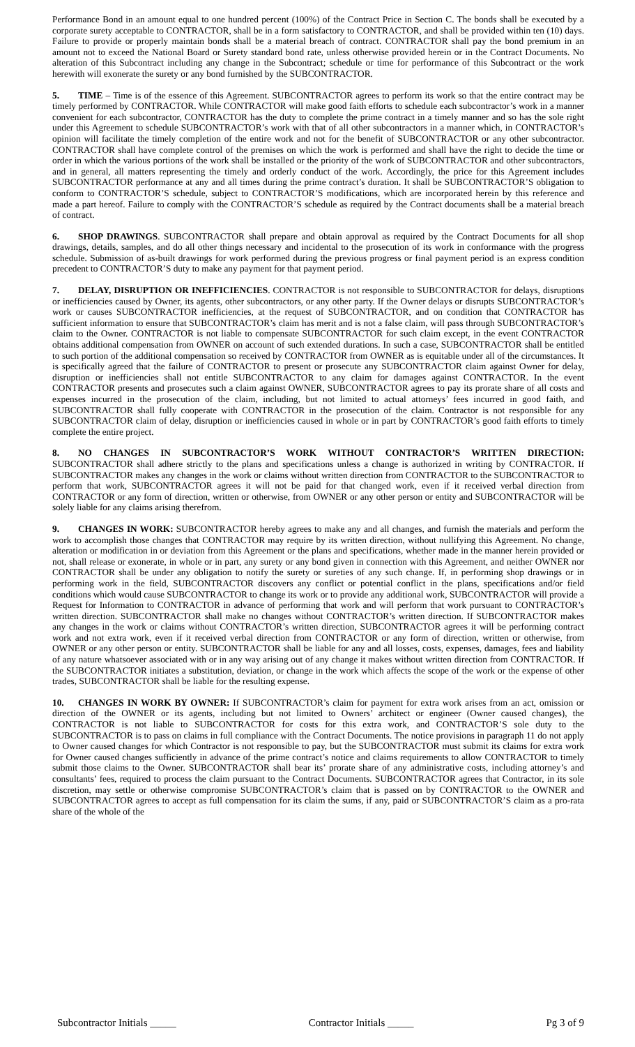Performance Bond in an amount equal to one hundred percent (100%) of the Contract Price in Section C. The bonds shall be executed by a corporate surety acceptable to CONTRACTOR, shall be in a form satisfactory to CONTRACTOR, and shall be provided within ten (10) days. Failure to provide or properly maintain bonds shall be a material breach of contract. CONTRACTOR shall pay the bond premium in an amount not to exceed the National Board or Surety standard bond rate, unless otherwise provided herein or in the Contract Documents. No alteration of this Subcontract including any change in the Subcontract; schedule or time for performance of this Subcontract or the work herewith will exonerate the surety or any bond furnished by the SUBCONTRACTOR.
5. TIME – Time is of the essence of this Agreement. SUBCONTRACTOR agrees to perform its work so that the entire contract may be timely performed by CONTRACTOR. While CONTRACTOR will make good faith efforts to schedule each subcontractor’s work in a manner convenient for each subcontractor, CONTRACTOR has the duty to complete the prime contract in a timely manner and so has the sole right under this Agreement to schedule SUBCONTRACTOR’s work with that of all other subcontractors in a manner which, in CONTRACTOR’s opinion will facilitate the timely completion of the entire work and not for the benefit of SUBCONTRACTOR or any other subcontractor. CONTRACTOR shall have complete control of the premises on which the work is performed and shall have the right to decide the time or order in which the various portions of the work shall be installed or the priority of the work of SUBCONTRACTOR and other subcontractors, and in general, all matters representing the timely and orderly conduct of the work. Accordingly, the price for this Agreement includes SUBCONTRACTOR performance at any and all times during the prime contract’s duration. It shall be SUBCONTRACTOR’S obligation to conform to CONTRACTOR’S schedule, subject to CONTRACTOR’S modifications, which are incorporated herein by this reference and made a part hereof. Failure to comply with the CONTRACTOR’S schedule as required by the Contract documents shall be a material breach of contract.
6. SHOP DRAWINGS. SUBCONTRACTOR shall prepare and obtain approval as required by the Contract Documents for all shop drawings, details, samples, and do all other things necessary and incidental to the prosecution of its work in conformance with the progress schedule. Submission of as-built drawings for work performed during the previous progress or final payment period is an express condition precedent to CONTRACTOR’S duty to make any payment for that payment period.
7. DELAY, DISRUPTION OR INEFFICIENCIES. CONTRACTOR is not responsible to SUBCONTRACTOR for delays, disruptions or inefficiencies caused by Owner, its agents, other subcontractors, or any other party. If the Owner delays or disrupts SUBCONTRACTOR’s work or causes SUBCONTRACTOR inefficiencies, at the request of SUBCONTRACTOR, and on condition that CONTRACTOR has sufficient information to ensure that SUBCONTRACTOR’s claim has merit and is not a false claim, will pass through SUBCONTRACTOR’s claim to the Owner. CONTRACTOR is not liable to compensate SUBCONTRACTOR for such claim except, in the event CONTRACTOR obtains additional compensation from OWNER on account of such extended durations. In such a case, SUBCONTRACTOR shall be entitled to such portion of the additional compensation so received by CONTRACTOR from OWNER as is equitable under all of the circumstances. It is specifically agreed that the failure of CONTRACTOR to present or prosecute any SUBCONTRACTOR claim against Owner for delay, disruption or inefficiencies shall not entitle SUBCONTRACTOR to any claim for damages against CONTRACTOR. In the event CONTRACTOR presents and prosecutes such a claim against OWNER, SUBCONTRACTOR agrees to pay its prorate share of all costs and expenses incurred in the prosecution of the claim, including, but not limited to actual attorneys’ fees incurred in good faith, and SUBCONTRACTOR shall fully cooperate with CONTRACTOR in the prosecution of the claim. Contractor is not responsible for any SUBCONTRACTOR claim of delay, disruption or inefficiencies caused in whole or in part by CONTRACTOR’s good faith efforts to timely complete the entire project.
8. NO CHANGES IN SUBCONTRACTOR’S WORK WITHOUT CONTRACTOR’S WRITTEN DIRECTION: SUBCONTRACTOR shall adhere strictly to the plans and specifications unless a change is authorized in writing by CONTRACTOR. If SUBCONTRACTOR makes any changes in the work or claims without written direction from CONTRACTOR to the SUBCONTRACTOR to perform that work, SUBCONTRACTOR agrees it will not be paid for that changed work, even if it received verbal direction from CONTRACTOR or any form of direction, written or otherwise, from OWNER or any other person or entity and SUBCONTRACTOR will be solely liable for any claims arising therefrom.
9. CHANGES IN WORK: SUBCONTRACTOR hereby agrees to make any and all changes, and furnish the materials and perform the work to accomplish those changes that CONTRACTOR may require by its written direction, without nullifying this Agreement. No change, alteration or modification in or deviation from this Agreement or the plans and specifications, whether made in the manner herein provided or not, shall release or exonerate, in whole or in part, any surety or any bond given in connection with this Agreement, and neither OWNER nor CONTRACTOR shall be under any obligation to notify the surety or sureties of any such change. If, in performing shop drawings or in performing work in the field, SUBCONTRACTOR discovers any conflict or potential conflict in the plans, specifications and/or field conditions which would cause SUBCONTRACTOR to change its work or to provide any additional work, SUBCONTRACTOR will provide a Request for Information to CONTRACTOR in advance of performing that work and will perform that work pursuant to CONTRACTOR’s written direction. SUBCONTRACTOR shall make no changes without CONTRACTOR’s written direction. If SUBCONTRACTOR makes any changes in the work or claims without CONTRACTOR’s written direction, SUBCONTRACTOR agrees it will be performing contract work and not extra work, even if it received verbal direction from CONTRACTOR or any form of direction, written or otherwise, from OWNER or any other person or entity. SUBCONTRACTOR shall be liable for any and all losses, costs, expenses, damages, fees and liability of any nature whatsoever associated with or in any way arising out of any change it makes without written direction from CONTRACTOR. If the SUBCONTRACTOR initiates a substitution, deviation, or change in the work which affects the scope of the work or the expense of other trades, SUBCONTRACTOR shall be liable for the resulting expense.
10. CHANGES IN WORK BY OWNER: If SUBCONTRACTOR’s claim for payment for extra work arises from an act, omission or direction of the OWNER or its agents, including but not limited to Owners’ architect or engineer (Owner caused changes), the CONTRACTOR is not liable to SUBCONTRACTOR for costs for this extra work, and CONTRACTOR’S sole duty to the SUBCONTRACTOR is to pass on claims in full compliance with the Contract Documents. The notice provisions in paragraph 11 do not apply to Owner caused changes for which Contractor is not responsible to pay, but the SUBCONTRACTOR must submit its claims for extra work for Owner caused changes sufficiently in advance of the prime contract’s notice and claims requirements to allow CONTRACTOR to timely submit those claims to the Owner. SUBCONTRACTOR shall bear its’ prorate share of any administrative costs, including attorney’s and consultants’ fees, required to process the claim pursuant to the Contract Documents. SUBCONTRACTOR agrees that Contractor, in its sole discretion, may settle or otherwise compromise SUBCONTRACTOR’s claim that is passed on by CONTRACTOR to the OWNER and SUBCONTRACTOR agrees to accept as full compensation for its claim the sums, if any, paid or SUBCONTRACTOR’S claim as a pro-rata share of the whole of the
Subcontractor Initials _____ Contractor Initials _____ Pg 3 of 9